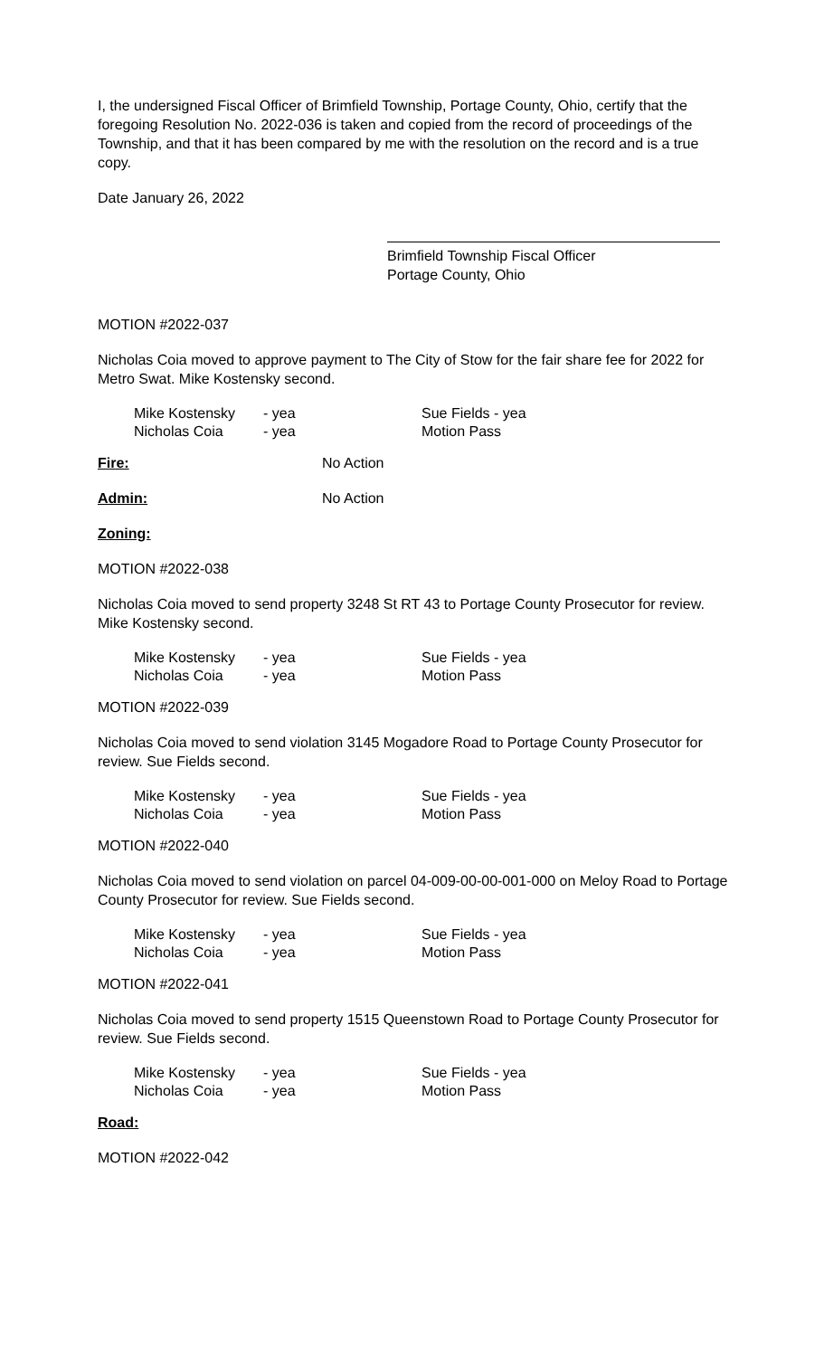I, the undersigned Fiscal Officer of Brimfield Township, Portage County, Ohio, certify that the foregoing Resolution No. 2022-036 is taken and copied from the record of proceedings of the Township, and that it has been compared by me with the resolution on the record and is a true copy.
Date January 26, 2022
Brimfield Township Fiscal Officer
Portage County, Ohio
MOTION #2022-037
Nicholas Coia moved to approve payment to The City of Stow for the fair share fee for 2022 for Metro Swat. Mike Kostensky second.
| Mike Kostensky | - yea | Sue Fields - yea |
| Nicholas Coia | - yea | Motion Pass |
Fire: No Action
Admin: No Action
Zoning:
MOTION #2022-038
Nicholas Coia moved to send property 3248 St RT 43 to Portage County Prosecutor for review. Mike Kostensky second.
| Mike Kostensky | - yea | Sue Fields - yea |
| Nicholas Coia | - yea | Motion Pass |
MOTION #2022-039
Nicholas Coia moved to send violation 3145 Mogadore Road to Portage County Prosecutor for review. Sue Fields second.
| Mike Kostensky | - yea | Sue Fields - yea |
| Nicholas Coia | - yea | Motion Pass |
MOTION #2022-040
Nicholas Coia moved to send violation on parcel 04-009-00-00-001-000 on Meloy Road to Portage County Prosecutor for review. Sue Fields second.
| Mike Kostensky | - yea | Sue Fields - yea |
| Nicholas Coia | - yea | Motion Pass |
MOTION #2022-041
Nicholas Coia moved to send property 1515 Queenstown Road to Portage County Prosecutor for review. Sue Fields second.
| Mike Kostensky | - yea | Sue Fields - yea |
| Nicholas Coia | - yea | Motion Pass |
Road:
MOTION #2022-042